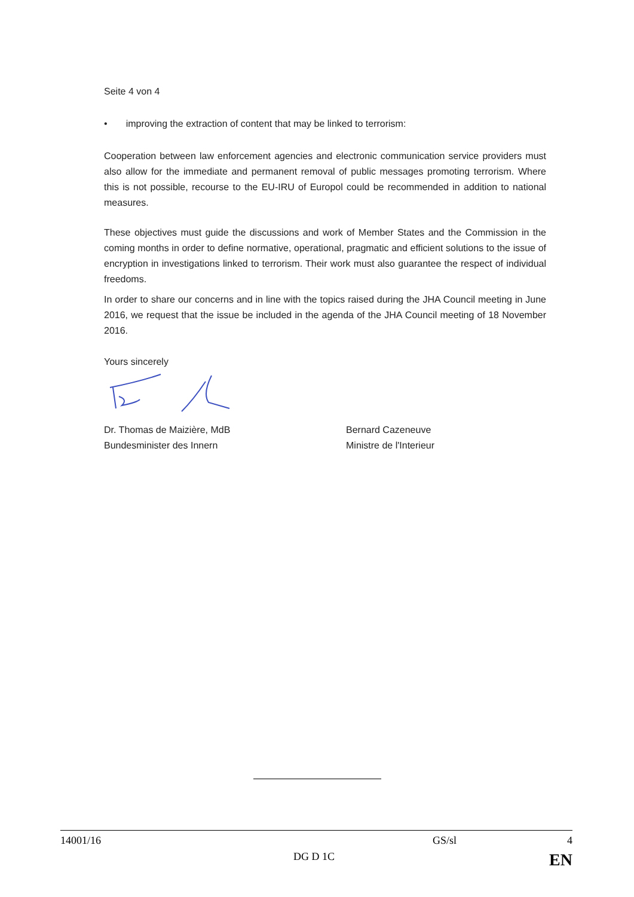Seite 4 von 4
• improving the extraction of content that may be linked to terrorism:
Cooperation between law enforcement agencies and electronic communication service providers must also allow for the immediate and permanent removal of public messages promoting terrorism. Where this is not possible, recourse to the EU-IRU of Europol could be recommended in addition to national measures.
These objectives must guide the discussions and work of Member States and the Commission in the coming months in order to define normative, operational, pragmatic and efficient solutions to the issue of encryption in investigations linked to terrorism. Their work must also guarantee the respect of individual freedoms.
In order to share our concerns and in line with the topics raised during the JHA Council meeting in June 2016, we request that the issue be included in the agenda of the JHA Council meeting of 18 November 2016.
Yours sincerely
Dr. Thomas de Maizière, MdB
Bundesminister des Innern
Bernard Cazeneuve
Ministre de l'Interieur
14001/16 GS/sl 4
DG D 1C EN